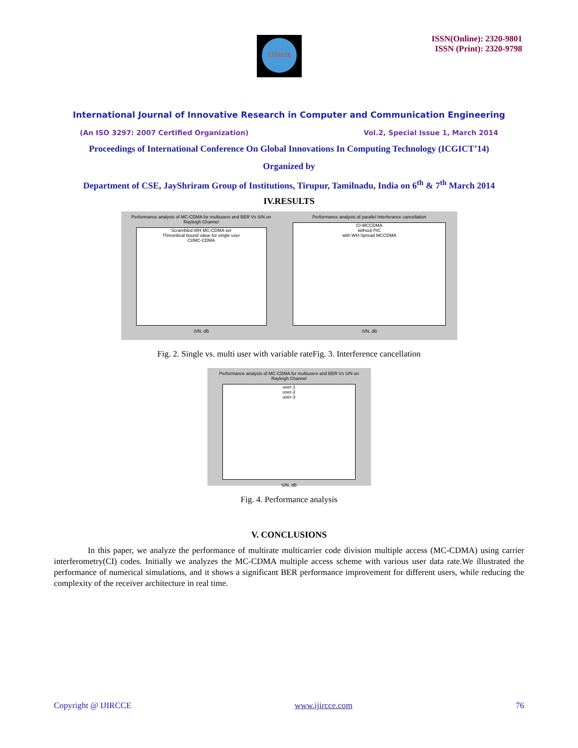IJIRCCE
ISSN(Online): 2320-9801
ISSN (Print): 2320-9798
International Journal of Innovative Research in Computer and Communication Engineering
(An ISO 3297: 2007 Certified Organization) Vol.2, Special Issue 1, March 2014
Proceedings of International Conference On Global Innovations In Computing Technology (ICGICT’14)
Organized by
Department of CSE, JayShriram Group of Institutions, Tirupur, Tamilnadu, India on 6<sup>th</sup> & 7<sup>th</sup> March 2014
IV.RESULTS
Performance analysis of MC-CDMA for multiusers and BER Vs S/N on Rayleigh Channel
Scrambled WH MC-CDMA set
Threoritical bound value for single user
CI/MC-CDMA
S/N, dB
Performance analysis of parallel Interferance cancellation
CI-MCCDMA
without PIC
with WH-Spread MCCDMA
S/N, dB
Fig. 2. Single vs. multi user with variable rateFig. 3. Interference cancellation
Performance analysis of MC-CDMA for multiusers and BER Vs S/N on Rayleigh Channel
user-1
user-2
user-3
S/N, dB
Fig. 4. Performance analysis
V. CONCLUSIONS
In this paper, we analyze the performance of multirate multicarrier code division multiple access (MC-CDMA) using carrier interferometry(CI) codes. Initially we analyzes the MC-CDMA multiple access scheme with various user data rate.We illustrated the performance of numerical simulations, and it shows a significant BER performance improvement for different users, while reducing the complexity of the receiver architecture in real time.
Copyright @ IJIRCCE www.ijircce.com 76